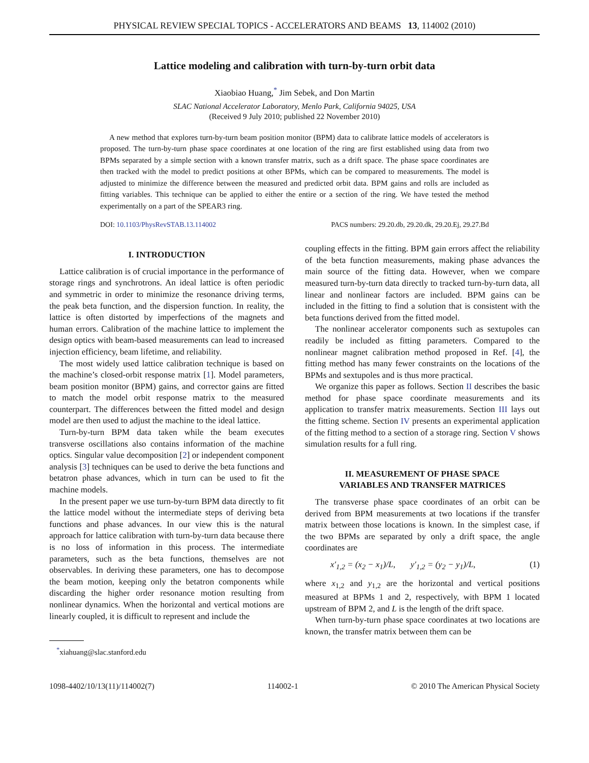PHYSICAL REVIEW SPECIAL TOPICS - ACCELERATORS AND BEAMS 13, 114002 (2010)
Lattice modeling and calibration with turn-by-turn orbit data
Xiaobiao Huang,<sup>*</sup> Jim Sebek, and Don Martin
SLAC National Accelerator Laboratory, Menlo Park, California 94025, USA
(Received 9 July 2010; published 22 November 2010)
A new method that explores turn-by-turn beam position monitor (BPM) data to calibrate lattice models of accelerators is proposed. The turn-by-turn phase space coordinates at one location of the ring are first established using data from two BPMs separated by a simple section with a known transfer matrix, such as a drift space. The phase space coordinates are then tracked with the model to predict positions at other BPMs, which can be compared to measurements. The model is adjusted to minimize the difference between the measured and predicted orbit data. BPM gains and rolls are included as fitting variables. This technique can be applied to either the entire or a section of the ring. We have tested the method experimentally on a part of the SPEAR3 ring.
DOI: 10.1103/PhysRevSTAB.13.114002 PACS numbers: 29.20.db, 29.20.dk, 29.20.Ej, 29.27.Bd
I. INTRODUCTION
Lattice calibration is of crucial importance in the performance of storage rings and synchrotrons. An ideal lattice is often periodic and symmetric in order to minimize the resonance driving terms, the peak beta function, and the dispersion function. In reality, the lattice is often distorted by imperfections of the magnets and human errors. Calibration of the machine lattice to implement the design optics with beam-based measurements can lead to increased injection efficiency, beam lifetime, and reliability.
The most widely used lattice calibration technique is based on the machine’s closed-orbit response matrix [1]. Model parameters, beam position monitor (BPM) gains, and corrector gains are fitted to match the model orbit response matrix to the measured counterpart. The differences between the fitted model and design model are then used to adjust the machine to the ideal lattice.
Turn-by-turn BPM data taken while the beam executes transverse oscillations also contains information of the machine optics. Singular value decomposition [2] or independent component analysis [3] techniques can be used to derive the beta functions and betatron phase advances, which in turn can be used to fit the machine models.
In the present paper we use turn-by-turn BPM data directly to fit the lattice model without the intermediate steps of deriving beta functions and phase advances. In our view this is the natural approach for lattice calibration with turn-by-turn data because there is no loss of information in this process. The intermediate parameters, such as the beta functions, themselves are not observables. In deriving these parameters, one has to decompose the beam motion, keeping only the betatron components while discarding the higher order resonance motion resulting from nonlinear dynamics. When the horizontal and vertical motions are linearly coupled, it is difficult to represent and include the
<sup>*</sup> xiahuang@slac.stanford.edu
coupling effects in the fitting. BPM gain errors affect the reliability of the beta function measurements, making phase advances the main source of the fitting data. However, when we compare measured turn-by-turn data directly to tracked turn-by-turn data, all linear and nonlinear factors are included. BPM gains can be included in the fitting to find a solution that is consistent with the beta functions derived from the fitted model.
The nonlinear accelerator components such as sextupoles can readily be included as fitting parameters. Compared to the nonlinear magnet calibration method proposed in Ref. [4], the fitting method has many fewer constraints on the locations of the BPMs and sextupoles and is thus more practical.
We organize this paper as follows. Section II describes the basic method for phase space coordinate measurements and its application to transfer matrix measurements. Section III lays out the fitting scheme. Section IV presents an experimental application of the fitting method to a section of a storage ring. Section V shows simulation results for a full ring.
II. MEASUREMENT OF PHASE SPACE
VARIABLES AND TRANSFER MATRICES
The transverse phase space coordinates of an orbit can be derived from BPM measurements at two locations if the transfer matrix between those locations is known. In the simplest case, if the two BPMs are separated by only a drift space, the angle coordinates are
x′<sub>1,2</sub> = (x<sub>2</sub> − x<sub>1</sub>)/L, y′<sub>1,2</sub> = (y<sub>2</sub> − y<sub>1</sub>)/L, (1)
where x<sub>1,2</sub> and y<sub>1,2</sub> are the horizontal and vertical positions measured at BPMs 1 and 2, respectively, with BPM 1 located upstream of BPM 2, and L is the length of the drift space.
When turn-by-turn phase space coordinates at two locations are known, the transfer matrix between them can be
1098-4402/10/13(11)/114002(7) 114002-1 © 2010 The American Physical Society